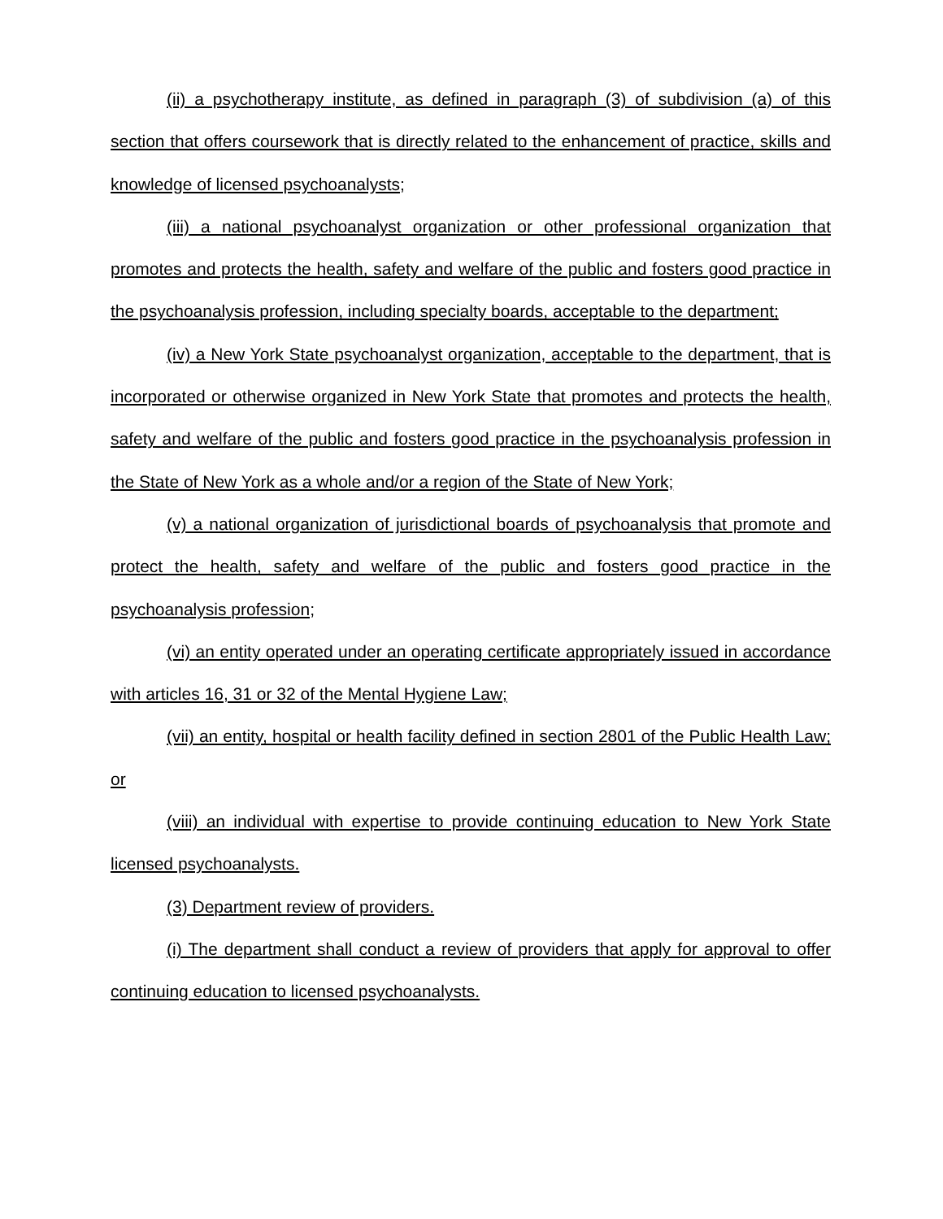(ii) a psychotherapy institute, as defined in paragraph (3) of subdivision (a) of this section that offers coursework that is directly related to the enhancement of practice, skills and knowledge of licensed psychoanalysts;
(iii) a national psychoanalyst organization or other professional organization that promotes and protects the health, safety and welfare of the public and fosters good practice in the psychoanalysis profession, including specialty boards, acceptable to the department;
(iv) a New York State psychoanalyst organization, acceptable to the department, that is incorporated or otherwise organized in New York State that promotes and protects the health, safety and welfare of the public and fosters good practice in the psychoanalysis profession in the State of New York as a whole and/or a region of the State of New York;
(v) a national organization of jurisdictional boards of psychoanalysis that promote and protect the health, safety and welfare of the public and fosters good practice in the psychoanalysis profession;
(vi) an entity operated under an operating certificate appropriately issued in accordance with articles 16, 31 or 32 of the Mental Hygiene Law;
(vii) an entity, hospital or health facility defined in section 2801 of the Public Health Law; or
(viii) an individual with expertise to provide continuing education to New York State licensed psychoanalysts.
(3) Department review of providers.
(i) The department shall conduct a review of providers that apply for approval to offer continuing education to licensed psychoanalysts.